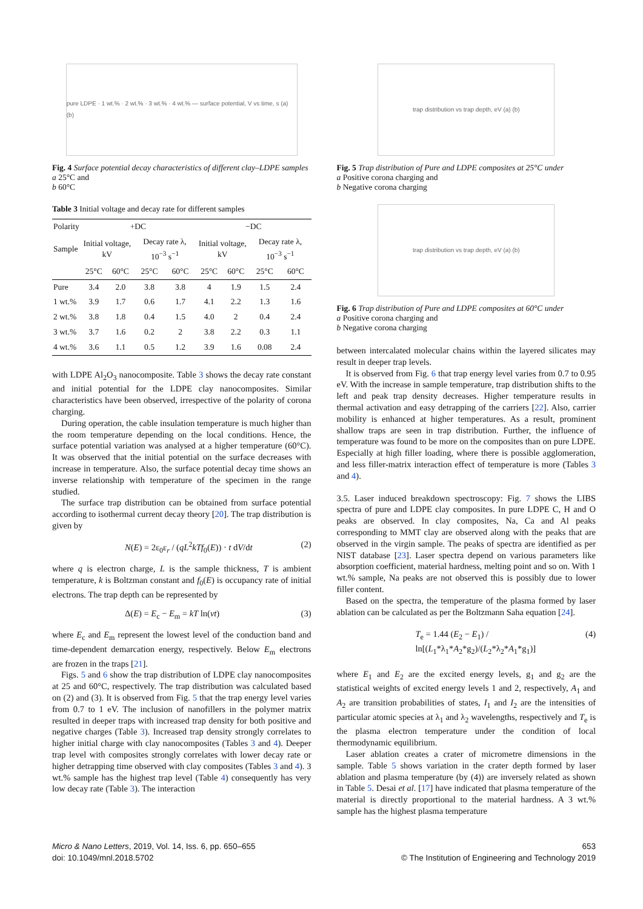pure LDPE · 1 wt.% · 2 wt.% · 3 wt.% · 4 wt.% — surface potential, V vs time, s (a) (b)
Fig. 4 Surface potential decay characteristics of different clay–LDPE samples
a 25°C and
b 60°C
Table 3 Initial voltage and decay rate for different samples
| Polarity | +DC | | | | −DC | | | |
| --- | --- | --- | --- | --- | --- | --- | --- | --- |
| Sample | Initial voltage, kV | | Decay rate λ, 10<sup>−3</sup> s<sup>−1</sup> | | Initial voltage, kV | | Decay rate λ, 10<sup>−3</sup> s<sup>−1</sup> | |
| | 25°C | 60°C | 25°C | 60°C | 25°C | 60°C | 25°C | 60°C |
| Pure | 3.4 | 2.0 | 3.8 | 3.8 | 4 | 1.9 | 1.5 | 2.4 |
| 1 wt.% | 3.9 | 1.7 | 0.6 | 1.7 | 4.1 | 2.2 | 1.3 | 1.6 |
| 2 wt.% | 3.8 | 1.8 | 0.4 | 1.5 | 4.0 | 2 | 0.4 | 2.4 |
| 3 wt.% | 3.7 | 1.6 | 0.2 | 2 | 3.8 | 2.2 | 0.3 | 1.1 |
| 4 wt.% | 3.6 | 1.1 | 0.5 | 1.2 | 3.9 | 1.6 | 0.08 | 2.4 |
with LDPE Al<sub>2</sub>O<sub>3</sub> nanocomposite. Table 3 shows the decay rate constant and initial potential for the LDPE clay nanocomposites. Similar characteristics have been observed, irrespective of the polarity of corona charging.
During operation, the cable insulation temperature is much higher than the room temperature depending on the local conditions. Hence, the surface potential variation was analysed at a higher temperature (60°C). It was observed that the initial potential on the surface decreases with increase in temperature. Also, the surface potential decay time shows an inverse relationship with temperature of the specimen in the range studied.
The surface trap distribution can be obtained from surface potential according to isothermal current decay theory [20]. The trap distribution is given by
N(E) = 2ε<sub>0</sub>ε<sub>r</sub> / (qL<sup>2</sup>kTf<sub>0</sub>(E)) · t dV/dt (2)
where q is electron charge, L is the sample thickness, T is ambient temperature, k is Boltzman constant and f<sub>0</sub>(E) is occupancy rate of initial electrons. The trap depth can be represented by
Δ(E) = E<sub>c</sub> − E<sub>m</sub> = kT ln(νt) (3)
where E<sub>c</sub> and E<sub>m</sub> represent the lowest level of the conduction band and time-dependent demarcation energy, respectively. Below E<sub>m</sub> electrons are frozen in the traps [21].
Figs. 5 and 6 show the trap distribution of LDPE clay nanocomposites at 25 and 60°C, respectively. The trap distribution was calculated based on (2) and (3). It is observed from Fig. 5 that the trap energy level varies from 0.7 to 1 eV. The inclusion of nanofillers in the polymer matrix resulted in deeper traps with increased trap density for both positive and negative charges (Table 3). Increased trap density strongly correlates to higher initial charge with clay nanocomposites (Tables 3 and 4). Deeper trap level with composites strongly correlates with lower decay rate or higher detrapping time observed with clay composites (Tables 3 and 4). 3 wt.% sample has the highest trap level (Table 4) consequently has very low decay rate (Table 3). The interaction
trap distribution vs trap depth, eV (a) (b)
Fig. 5 Trap distribution of Pure and LDPE composites at 25°C under
a Positive corona charging and
b Negative corona charging
trap distribution vs trap depth, eV (a) (b)
Fig. 6 Trap distribution of Pure and LDPE composites at 60°C under
a Positive corona charging and
b Negative corona charging
between intercalated molecular chains within the layered silicates may result in deeper trap levels.
It is observed from Fig. 6 that trap energy level varies from 0.7 to 0.95 eV. With the increase in sample temperature, trap distribution shifts to the left and peak trap density decreases. Higher temperature results in thermal activation and easy detrapping of the carriers [22]. Also, carrier mobility is enhanced at higher temperatures. As a result, prominent shallow traps are seen in trap distribution. Further, the influence of temperature was found to be more on the composites than on pure LDPE. Especially at high filler loading, where there is possible agglomeration, and less filler-matrix interaction effect of temperature is more (Tables 3 and 4).
3.5. Laser induced breakdown spectroscopy: Fig. 7 shows the LIBS spectra of pure and LDPE clay composites. In pure LDPE C, H and O peaks are observed. In clay composites, Na, Ca and Al peaks corresponding to MMT clay are observed along with the peaks that are observed in the virgin sample. The peaks of spectra are identified as per NIST database [23]. Laser spectra depend on various parameters like absorption coefficient, material hardness, melting point and so on. With 1 wt.% sample, Na peaks are not observed this is possibly due to lower filler content.
Based on the spectra, the temperature of the plasma formed by laser ablation can be calculated as per the Boltzmann Saha equation [24].
T<sub>e</sub> = 1.44 (E<sub>2</sub> − E<sub>1</sub>) / ln[(L<sub>1</sub>*λ<sub>1</sub>*A<sub>2</sub>*g<sub>2</sub>)/(L<sub>2</sub>*λ<sub>2</sub>*A<sub>1</sub>*g<sub>1</sub>)] (4)
where E<sub>1</sub> and E<sub>2</sub> are the excited energy levels, g<sub>1</sub> and g<sub>2</sub> are the statistical weights of excited energy levels 1 and 2, respectively, A<sub>1</sub> and A<sub>2</sub> are transition probabilities of states, I<sub>1</sub> and I<sub>2</sub> are the intensities of particular atomic species at λ<sub>1</sub> and λ<sub>2</sub> wavelengths, respectively and T<sub>e</sub> is the plasma electron temperature under the condition of local thermodynamic equilibrium.
Laser ablation creates a crater of micrometre dimensions in the sample. Table 5 shows variation in the crater depth formed by laser ablation and plasma temperature (by (4)) are inversely related as shown in Table 5. Desai et al. [17] have indicated that plasma temperature of the material is directly proportional to the material hardness. A 3 wt.% sample has the highest plasma temperature
Micro & Nano Letters, 2019, Vol. 14, Iss. 6, pp. 650–655
doi: 10.1049/mnl.2018.5702
653
© The Institution of Engineering and Technology 2019